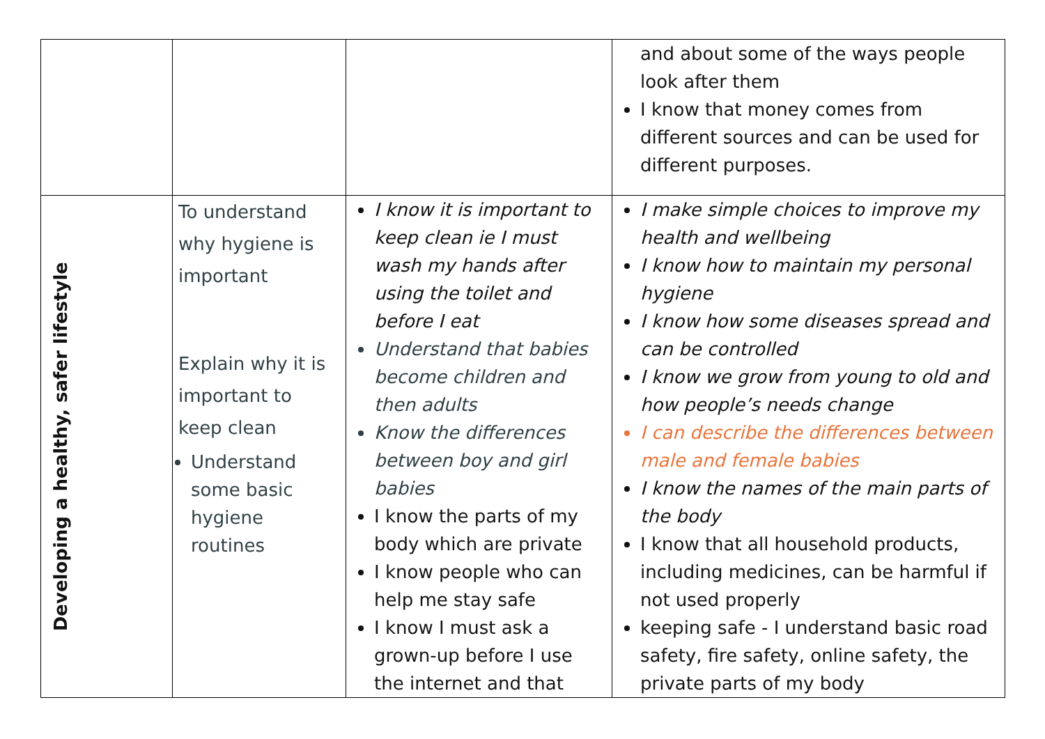| | | | and about some of the ways people look after them I know that money comes from different sources and can be used for different purposes. |
| Developing a healthy, safer lifestyle | To understand why hygiene is important Explain why it is important to keep clean Understand some basic hygiene routines | I know it is important to keep clean ie I must wash my hands after using the toilet and before I eat Understand that babies become children and then adults Know the differences between boy and girl babies I know the parts of my body which are private I know people who can help me stay safe I know I must ask a grown-up before I use the internet and that | I make simple choices to improve my health and wellbeing I know how to maintain my personal hygiene I know how some diseases spread and can be controlled I know we grow from young to old and how people’s needs change I can describe the differences between male and female babies I know the names of the main parts of the body I know that all household products, including medicines, can be harmful if not used properly keeping safe - I understand basic road safety, fire safety, online safety, the private parts of my body |